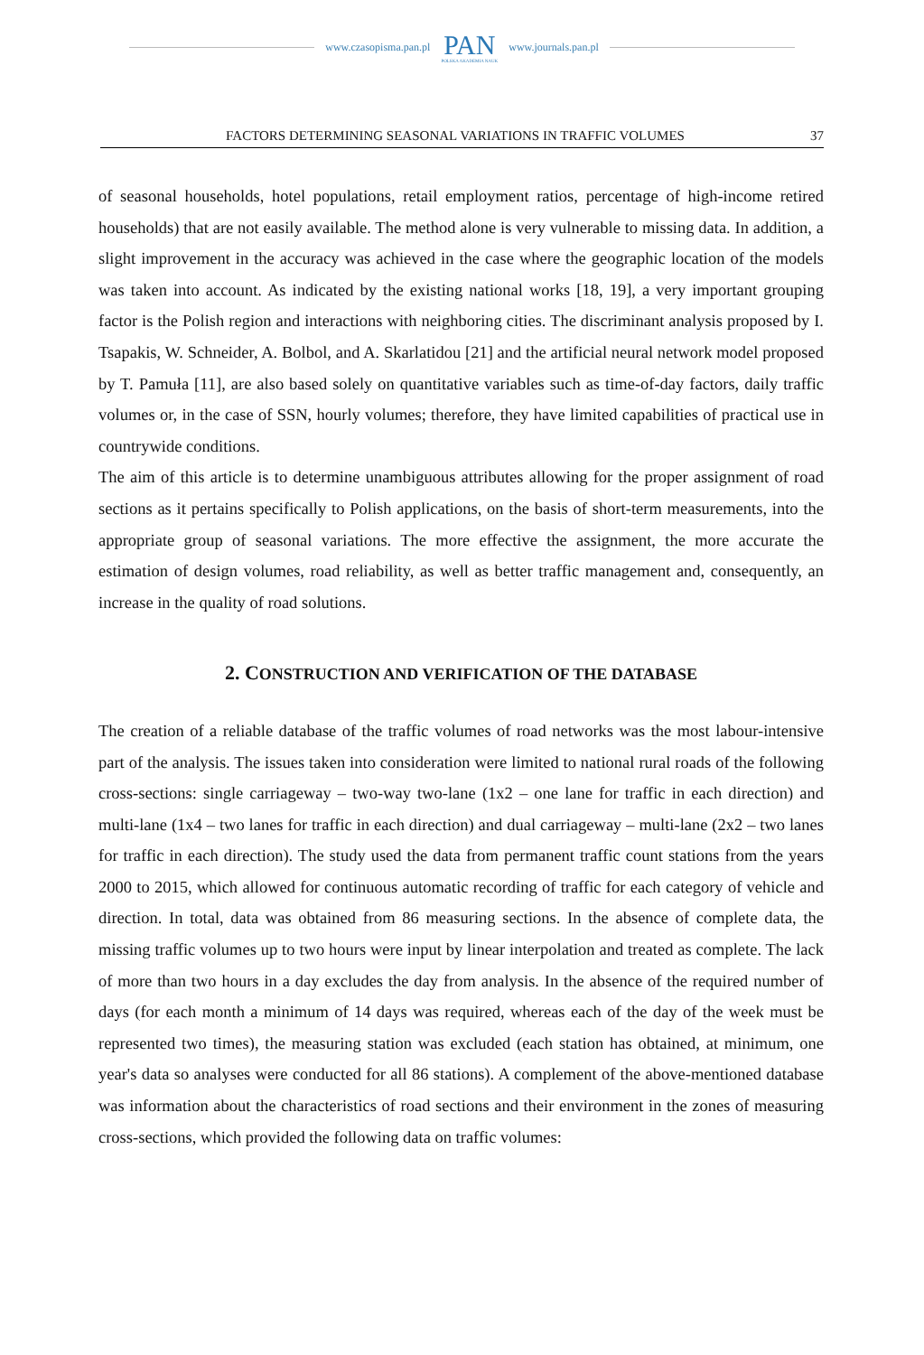www.czasopisma.pan.pl
PAN
POLSKA AKADEMIA NAUK
www.journals.pan.pl
FACTORS DETERMINING SEASONAL VARIATIONS IN TRAFFIC VOLUMES 37
of seasonal households, hotel populations, retail employment ratios, percentage of high-income retired households) that are not easily available. The method alone is very vulnerable to missing data. In addition, a slight improvement in the accuracy was achieved in the case where the geographic location of the models was taken into account. As indicated by the existing national works [18, 19], a very important grouping factor is the Polish region and interactions with neighboring cities. The discriminant analysis proposed by I. Tsapakis, W. Schneider, A. Bolbol, and A. Skarlatidou [21] and the artificial neural network model proposed by T. Pamuła [11], are also based solely on quantitative variables such as time-of-day factors, daily traffic volumes or, in the case of SSN, hourly volumes; therefore, they have limited capabilities of practical use in countrywide conditions.
The aim of this article is to determine unambiguous attributes allowing for the proper assignment of road sections as it pertains specifically to Polish applications, on the basis of short-term measurements, into the appropriate group of seasonal variations. The more effective the assignment, the more accurate the estimation of design volumes, road reliability, as well as better traffic management and, consequently, an increase in the quality of road solutions.
2. CONSTRUCTION AND VERIFICATION OF THE DATABASE
The creation of a reliable database of the traffic volumes of road networks was the most labour-intensive part of the analysis. The issues taken into consideration were limited to national rural roads of the following cross-sections: single carriageway – two-way two-lane (1x2 – one lane for traffic in each direction) and multi-lane (1x4 – two lanes for traffic in each direction) and dual carriageway – multi-lane (2x2 – two lanes for traffic in each direction). The study used the data from permanent traffic count stations from the years 2000 to 2015, which allowed for continuous automatic recording of traffic for each category of vehicle and direction. In total, data was obtained from 86 measuring sections. In the absence of complete data, the missing traffic volumes up to two hours were input by linear interpolation and treated as complete. The lack of more than two hours in a day excludes the day from analysis. In the absence of the required number of days (for each month a minimum of 14 days was required, whereas each of the day of the week must be represented two times), the measuring station was excluded (each station has obtained, at minimum, one year's data so analyses were conducted for all 86 stations). A complement of the above-mentioned database was information about the characteristics of road sections and their environment in the zones of measuring cross-sections, which provided the following data on traffic volumes: